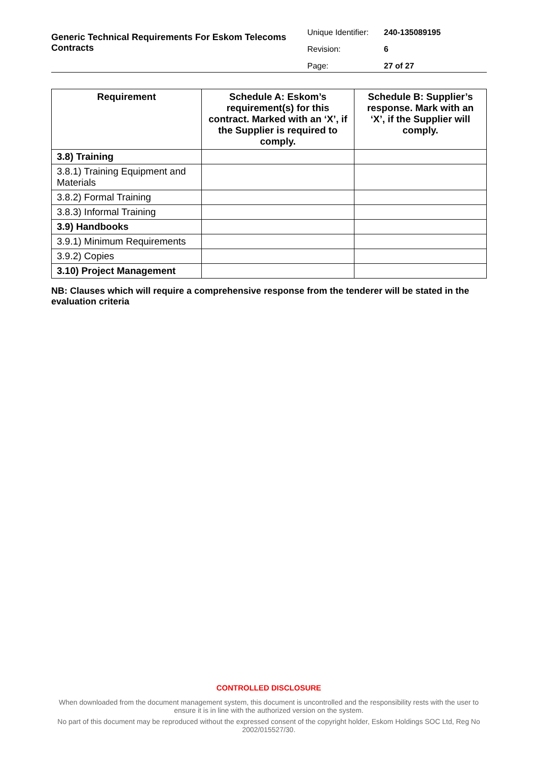Generic Technical Requirements For Eskom Telecoms Contracts
Unique Identifier: 240-135089195
Revision: 6
Page: 27 of 27
| Requirement | Schedule A: Eskom’s requirement(s) for this contract. Marked with an ‘X’, if the Supplier is required to comply. | Schedule B: Supplier’s response. Mark with an ‘X’, if the Supplier will comply. |
| --- | --- | --- |
| 3.8) Training | | |
| 3.8.1) Training Equipment and Materials | | |
| 3.8.2) Formal Training | | |
| 3.8.3) Informal Training | | |
| 3.9) Handbooks | | |
| 3.9.1) Minimum Requirements | | |
| 3.9.2) Copies | | |
| 3.10) Project Management | | |
NB: Clauses which will require a comprehensive response from the tenderer will be stated in the evaluation criteria
CONTROLLED DISCLOSURE
When downloaded from the document management system, this document is uncontrolled and the responsibility rests with the user to ensure it is in line with the authorized version on the system.
No part of this document may be reproduced without the expressed consent of the copyright holder, Eskom Holdings SOC Ltd, Reg No 2002/015527/30.